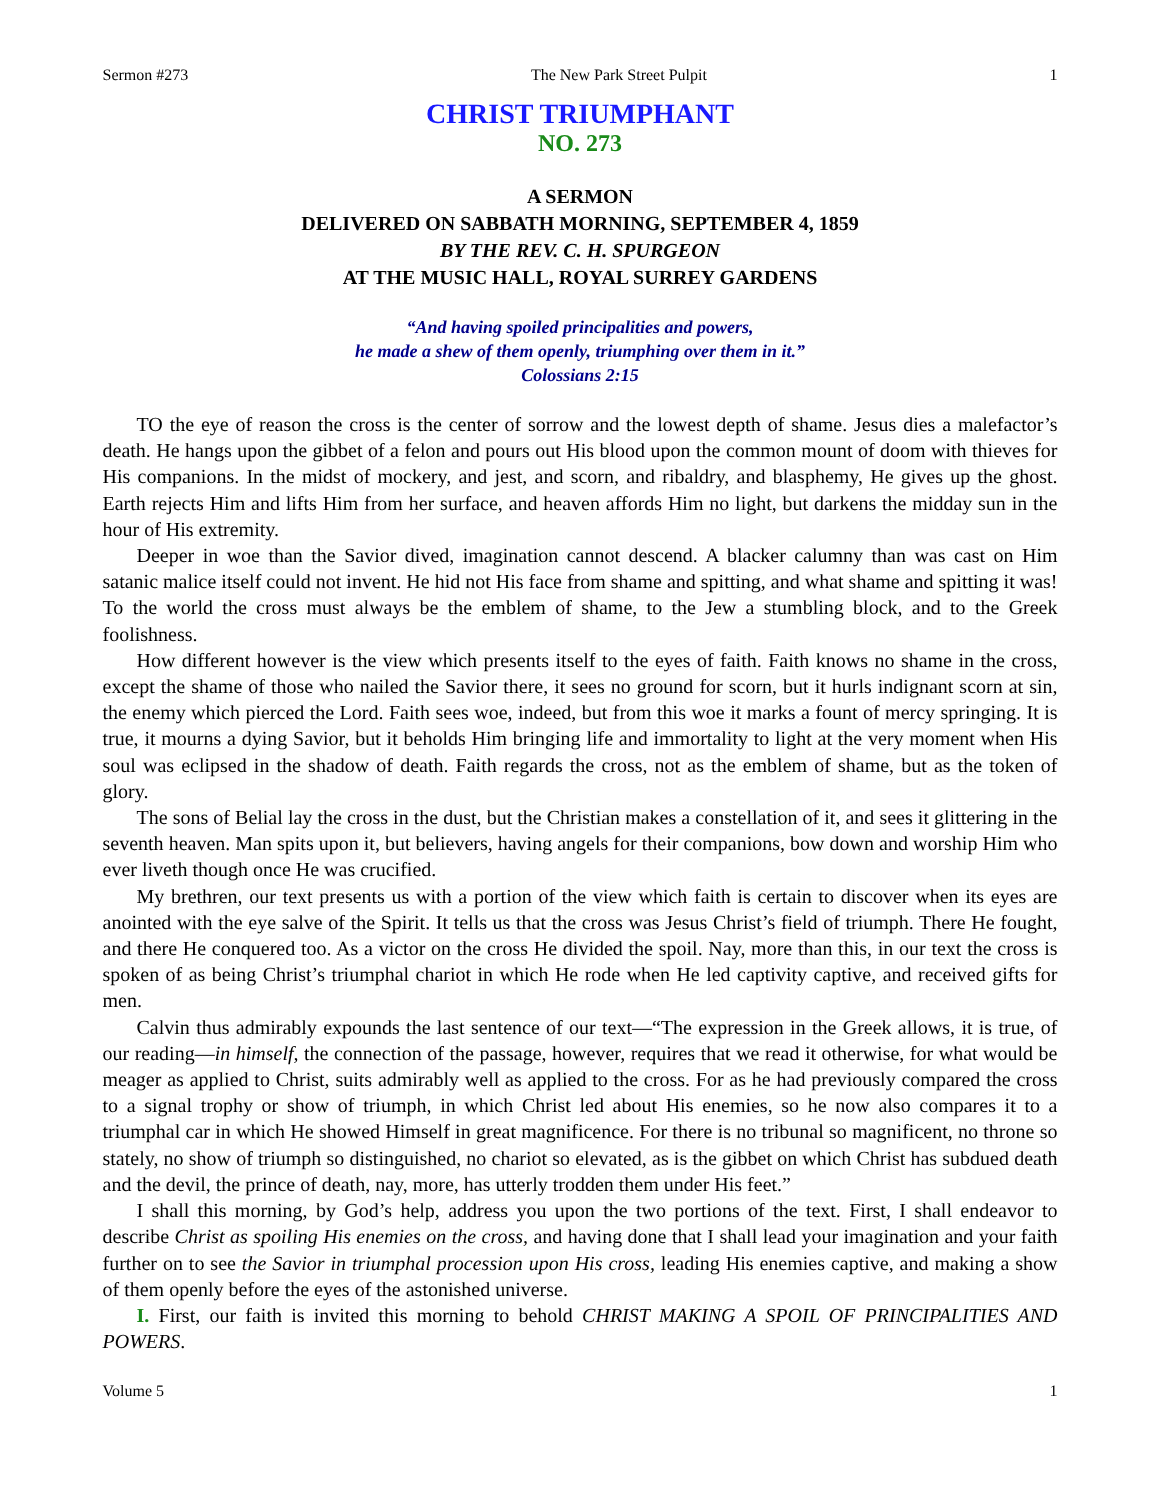Sermon #273 The New Park Street Pulpit 1
CHRIST TRIUMPHANT
NO. 273
A SERMON
DELIVERED ON SABBATH MORNING, SEPTEMBER 4, 1859
BY THE REV. C. H. SPURGEON
AT THE MUSIC HALL, ROYAL SURREY GARDENS
“And having spoiled principalities and powers,
he made a shew of them openly, triumphing over them in it.”
Colossians 2:15
TO the eye of reason the cross is the center of sorrow and the lowest depth of shame. Jesus dies a malefactor’s death. He hangs upon the gibbet of a felon and pours out His blood upon the common mount of doom with thieves for His companions. In the midst of mockery, and jest, and scorn, and ribaldry, and blasphemy, He gives up the ghost. Earth rejects Him and lifts Him from her surface, and heaven affords Him no light, but darkens the midday sun in the hour of His extremity.
Deeper in woe than the Savior dived, imagination cannot descend. A blacker calumny than was cast on Him satanic malice itself could not invent. He hid not His face from shame and spitting, and what shame and spitting it was! To the world the cross must always be the emblem of shame, to the Jew a stumbling block, and to the Greek foolishness.
How different however is the view which presents itself to the eyes of faith. Faith knows no shame in the cross, except the shame of those who nailed the Savior there, it sees no ground for scorn, but it hurls indignant scorn at sin, the enemy which pierced the Lord. Faith sees woe, indeed, but from this woe it marks a fount of mercy springing. It is true, it mourns a dying Savior, but it beholds Him bringing life and immortality to light at the very moment when His soul was eclipsed in the shadow of death. Faith regards the cross, not as the emblem of shame, but as the token of glory.
The sons of Belial lay the cross in the dust, but the Christian makes a constellation of it, and sees it glittering in the seventh heaven. Man spits upon it, but believers, having angels for their companions, bow down and worship Him who ever liveth though once He was crucified.
My brethren, our text presents us with a portion of the view which faith is certain to discover when its eyes are anointed with the eye salve of the Spirit. It tells us that the cross was Jesus Christ’s field of triumph. There He fought, and there He conquered too. As a victor on the cross He divided the spoil. Nay, more than this, in our text the cross is spoken of as being Christ’s triumphal chariot in which He rode when He led captivity captive, and received gifts for men.
Calvin thus admirably expounds the last sentence of our text—“The expression in the Greek allows, it is true, of our reading—in himself, the connection of the passage, however, requires that we read it otherwise, for what would be meager as applied to Christ, suits admirably well as applied to the cross. For as he had previously compared the cross to a signal trophy or show of triumph, in which Christ led about His enemies, so he now also compares it to a triumphal car in which He showed Himself in great magnificence. For there is no tribunal so magnificent, no throne so stately, no show of triumph so distinguished, no chariot so elevated, as is the gibbet on which Christ has subdued death and the devil, the prince of death, nay, more, has utterly trodden them under His feet.”
I shall this morning, by God’s help, address you upon the two portions of the text. First, I shall endeavor to describe Christ as spoiling His enemies on the cross, and having done that I shall lead your imagination and your faith further on to see the Savior in triumphal procession upon His cross, leading His enemies captive, and making a show of them openly before the eyes of the astonished universe.
I. First, our faith is invited this morning to behold CHRIST MAKING A SPOIL OF PRINCIPALITIES AND POWERS.
Volume 5 1